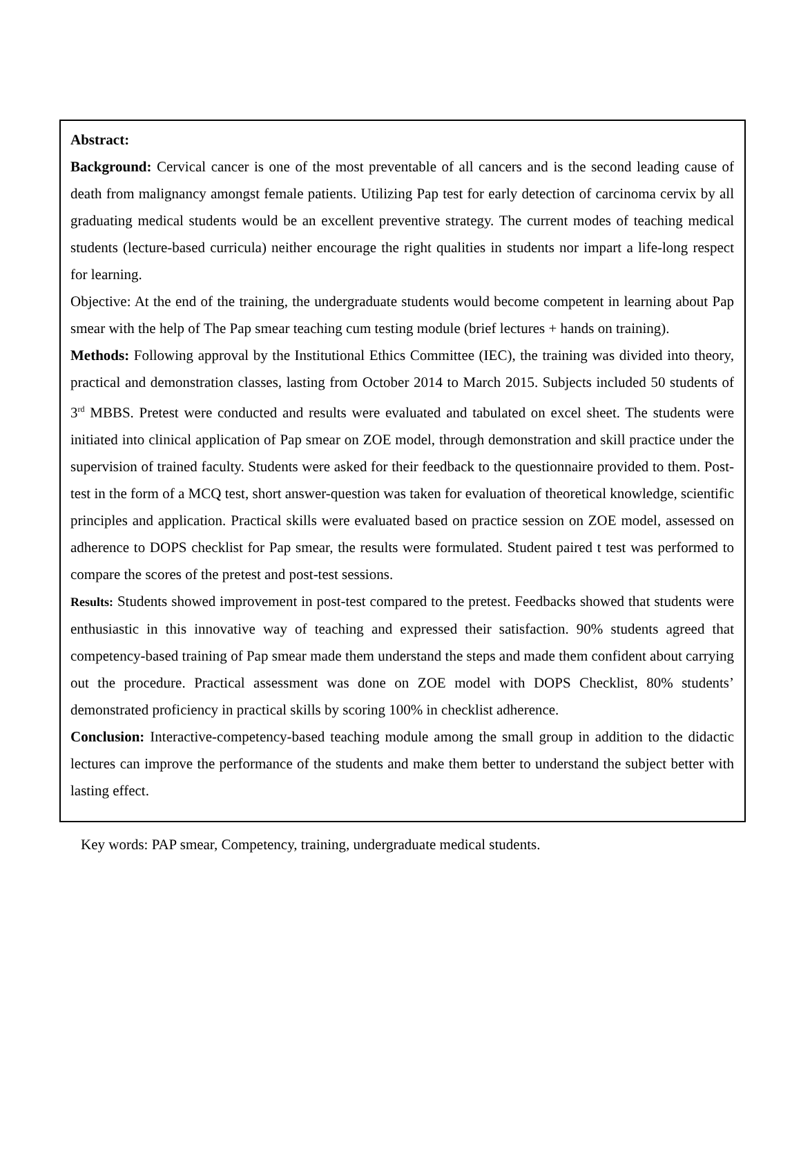Abstract:
Background: Cervical cancer is one of the most preventable of all cancers and is the second leading cause of death from malignancy amongst female patients. Utilizing Pap test for early detection of carcinoma cervix by all graduating medical students would be an excellent preventive strategy. The current modes of teaching medical students (lecture-based curricula) neither encourage the right qualities in students nor impart a life-long respect for learning.
Objective: At the end of the training, the undergraduate students would become competent in learning about Pap smear with the help of The Pap smear teaching cum testing module (brief lectures + hands on training).
Methods: Following approval by the Institutional Ethics Committee (IEC), the training was divided into theory, practical and demonstration classes, lasting from October 2014 to March 2015. Subjects included 50 students of 3<sup>rd</sup> MBBS. Pretest were conducted and results were evaluated and tabulated on excel sheet. The students were initiated into clinical application of Pap smear on ZOE model, through demonstration and skill practice under the supervision of trained faculty. Students were asked for their feedback to the questionnaire provided to them. Post-test in the form of a MCQ test, short answer-question was taken for evaluation of theoretical knowledge, scientific principles and application. Practical skills were evaluated based on practice session on ZOE model, assessed on adherence to DOPS checklist for Pap smear, the results were formulated. Student paired t test was performed to compare the scores of the pretest and post-test sessions.
Results: Students showed improvement in post-test compared to the pretest. Feedbacks showed that students were enthusiastic in this innovative way of teaching and expressed their satisfaction. 90% students agreed that competency-based training of Pap smear made them understand the steps and made them confident about carrying out the procedure. Practical assessment was done on ZOE model with DOPS Checklist, 80% students’ demonstrated proficiency in practical skills by scoring 100% in checklist adherence.
Conclusion: Interactive-competency-based teaching module among the small group in addition to the didactic lectures can improve the performance of the students and make them better to understand the subject better with lasting effect.
Key words: PAP smear, Competency, training, undergraduate medical students.